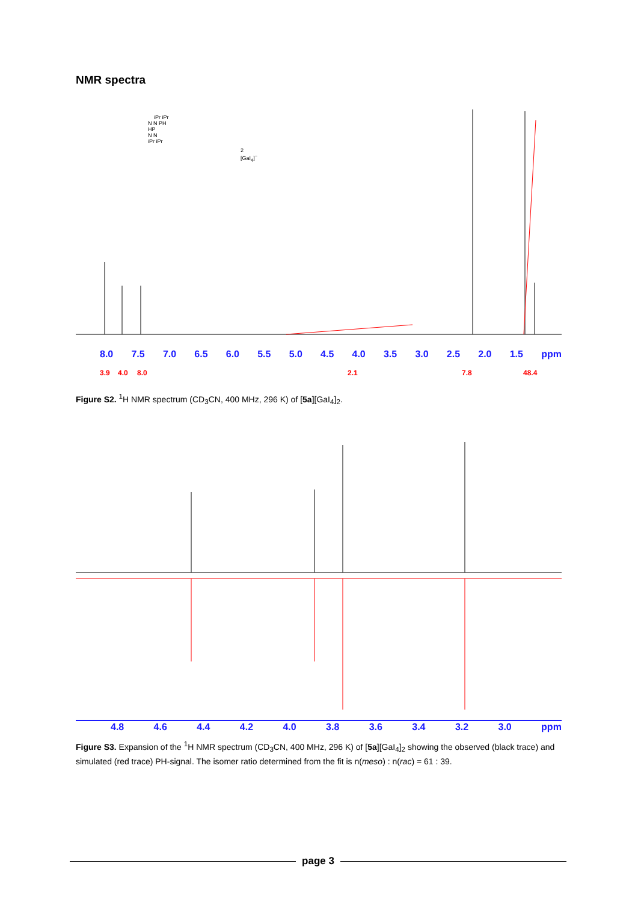NMR spectra
iPr iPr
N N PH
HP
N N
iPr iPr
2 [GaI<sub>4</sub>]<sup>−</sup>
8.0 7.5 7.0 6.5 6.0 5.5 5.0 4.5 4.0 3.5 3.0 2.5 2.0 1.5 ppm
3.9 4.0 8.0 2.1 7.8 48.4
Figure S2. <sup>1</sup>H NMR spectrum (CD<sub>3</sub>CN, 400 MHz, 296 K) of [5a][GaI<sub>4</sub>]<sub>2</sub>.
4.8 4.6 4.4 4.2 4.0 3.8 3.6 3.4 3.2 3.0 ppm
Figure S3. Expansion of the <sup>1</sup>H NMR spectrum (CD<sub>3</sub>CN, 400 MHz, 296 K) of [5a][GaI<sub>4</sub>]<sub>2</sub> showing the observed (black trace) and simulated (red trace) PH-signal. The isomer ratio determined from the fit is n(meso) : n(rac) = 61 : 39.
page 3